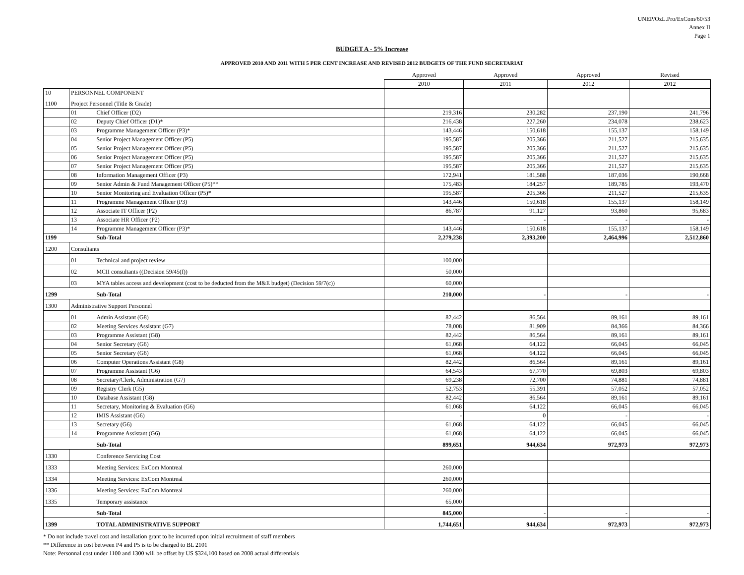UNEP/OzL.Pro/ExCom/60/53
Annex II
Page 1
BUDGET A - 5% Increase
APPROVED 2010 AND 2011 WITH 5 PER CENT INCREASE AND REVISED 2012 BUDGETS OF THE FUND SECRETARIAT
| | | | Approved | Approved | Approved | Revised |
| | | | 2010 | 2011 | 2012 | 2012 |
| 10 | PERSONNEL COMPONENT | | | | | |
| 1100 | Project Personnel (Title & Grade) | | | | | |
| | 01 | Chief Officer (D2) | 219,316 | 230,282 | 237,190 | 241,796 |
| | 02 | Deputy Chief Officer (D1)* | 216,438 | 227,260 | 234,078 | 238,623 |
| | 03 | Programme Management Officer (P3)* | 143,446 | 150,618 | 155,137 | 158,149 |
| | 04 | Senior Project Management Officer (P5) | 195,587 | 205,366 | 211,527 | 215,635 |
| | 05 | Senior Project Management Officer (P5) | 195,587 | 205,366 | 211,527 | 215,635 |
| | 06 | Senior Project Management Officer (P5) | 195,587 | 205,366 | 211,527 | 215,635 |
| | 07 | Senior Project Management Officer (P5) | 195,587 | 205,366 | 211,527 | 215,635 |
| | 08 | Information Management Officer (P3) | 172,941 | 181,588 | 187,036 | 190,668 |
| | 09 | Senior Admin & Fund Management Officer (P5)** | 175,483 | 184,257 | 189,785 | 193,470 |
| | 10 | Senior Monitoring and Evaluation Officer (P5)* | 195,587 | 205,366 | 211,527 | 215,635 |
| | 11 | Programme Management Officer (P3) | 143,446 | 150,618 | 155,137 | 158,149 |
| | 12 | Associate IT Officer (P2) | 86,787 | 91,127 | 93,860 | 95,683 |
| | 13 | Associate HR Officer (P2) | - | - | - | - |
| | 14 | Programme Management Officer (P3)* | 143,446 | 150,618 | 155,137 | 158,149 |
| 1199 | | Sub-Total | 2,279,238 | 2,393,200 | 2,464,996 | 2,512,860 |
| 1200 | Consultants | | | | | |
| | 01 | Technical and project review | 100,000 | | | |
| | 02 | MCII consultants ((Decision 59/45(f)) | 50,000 | | | |
| | 03 | MYA tables access and development (cost to be deducted from the M&E budget) (Decision 59/7(c)) | 60,000 | | | |
| 1299 | | Sub-Total | 210,000 | - | - | - |
| 1300 | Administrative Support Personnel | | | | | |
| | 01 | Admin Assistant (G8) | 82,442 | 86,564 | 89,161 | 89,161 |
| | 02 | Meeting Services Assistant (G7) | 78,008 | 81,909 | 84,366 | 84,366 |
| | 03 | Programme Assistant (G8) | 82,442 | 86,564 | 89,161 | 89,161 |
| | 04 | Senior Secretary (G6) | 61,068 | 64,122 | 66,045 | 66,045 |
| | 05 | Senior Secretary (G6) | 61,068 | 64,122 | 66,045 | 66,045 |
| | 06 | Computer Operations Assistant (G8) | 82,442 | 86,564 | 89,161 | 89,161 |
| | 07 | Programme Assistant (G6) | 64,543 | 67,770 | 69,803 | 69,803 |
| | 08 | Secretary/Clerk, Administration (G7) | 69,238 | 72,700 | 74,881 | 74,881 |
| | 09 | Registry Clerk (G5) | 52,753 | 55,391 | 57,052 | 57,052 |
| | 10 | Database Assistant (G8) | 82,442 | 86,564 | 89,161 | 89,161 |
| | 11 | Secretary, Monitoring & Evaluation (G6) | 61,068 | 64,122 | 66,045 | 66,045 |
| | 12 | IMIS Assistant (G6) | - | 0 | - | - |
| | 13 | Secretary (G6) | 61,068 | 64,122 | 66,045 | 66,045 |
| | 14 | Programme Assistant (G6) | 61,068 | 64,122 | 66,045 | 66,045 |
| | | Sub-Total | 899,651 | 944,634 | 972,973 | 972,973 |
| 1330 | | Conference Servicing Cost | | | | |
| 1333 | | Meeting Services: ExCom Montreal | 260,000 | | | |
| 1334 | | Meeting Services: ExCom Montreal | 260,000 | | | |
| 1336 | | Meeting Services: ExCom Montreal | 260,000 | | | |
| 1335 | | Temporary assistance | 65,000 | | | |
| | | Sub-Total | 845,000 | - | - | - |
| 1399 | | TOTAL ADMINISTRATIVE SUPPORT | 1,744,651 | 944,634 | 972,973 | 972,973 |
* Do not include travel cost and installation grant to be incurred upon initial recruitment of staff members
** Difference in cost between P4 and P5 is to be charged to BL 2101
Note: Personnal cost under 1100 and 1300 will be offset by US $324,100 based on 2008 actual differentials